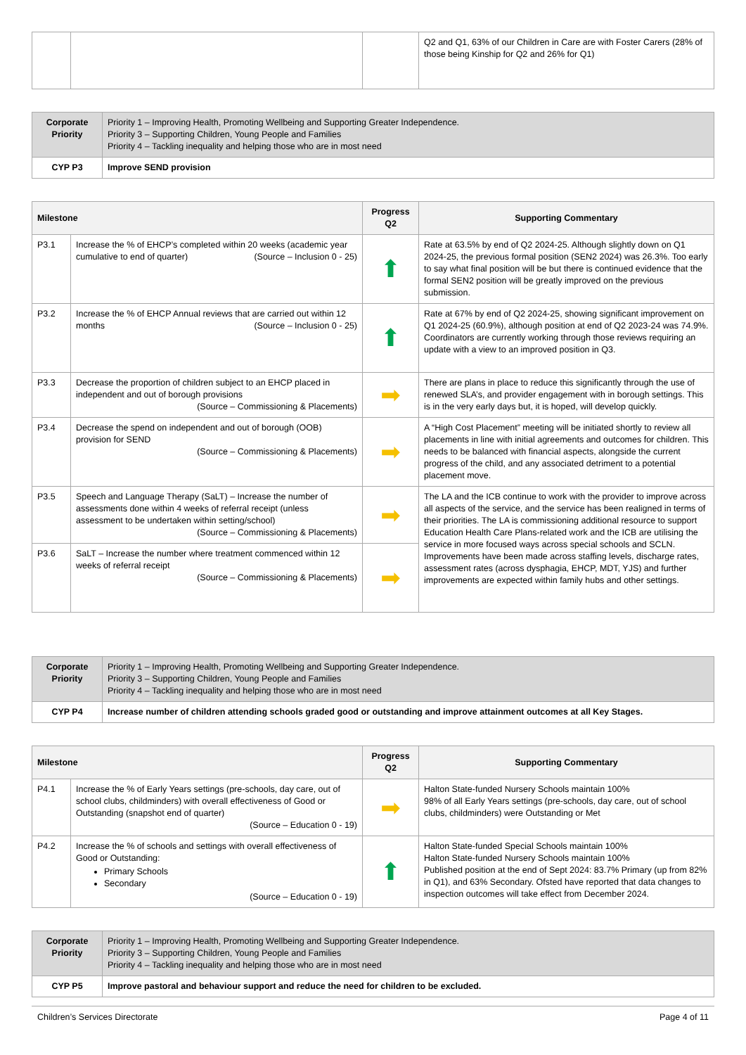| | | | Q2 and Q1, 63% of our Children in Care are with Foster Carers (28% of those being Kinship for Q2 and 26% for Q1) |
| Corporate Priority | Priority 1 – Improving Health, Promoting Wellbeing and Supporting Greater Independence. Priority 3 – Supporting Children, Young People and Families Priority 4 – Tackling inequality and helping those who are in most need |
| CYP P3 | Improve SEND provision |
| Milestone | | Progress Q2 | Supporting Commentary |
| --- | --- | --- | --- |
| P3.1 | Increase the % of EHCP’s completed within 20 weeks (academic year cumulative to end of quarter) (Source – Inclusion 0 - 25) | ⬆ | Rate at 63.5% by end of Q2 2024-25. Although slightly down on Q1 2024-25, the previous formal position (SEN2 2024) was 26.3%. Too early to say what final position will be but there is continued evidence that the formal SEN2 position will be greatly improved on the previous submission. |
| P3.2 | Increase the % of EHCP Annual reviews that are carried out within 12 months (Source – Inclusion 0 - 25) | ⬆ | Rate at 67% by end of Q2 2024-25, showing significant improvement on Q1 2024-25 (60.9%), although position at end of Q2 2023-24 was 74.9%. Coordinators are currently working through those reviews requiring an update with a view to an improved position in Q3. |
| P3.3 | Decrease the proportion of children subject to an EHCP placed in independent and out of borough provisions (Source – Commissioning & Placements) | ➡ | There are plans in place to reduce this significantly through the use of renewed SLA’s, and provider engagement with in borough settings. This is in the very early days but, it is hoped, will develop quickly. |
| P3.4 | Decrease the spend on independent and out of borough (OOB) provision for SEND (Source – Commissioning & Placements) | ➡ | A “High Cost Placement” meeting will be initiated shortly to review all placements in line with initial agreements and outcomes for children. This needs to be balanced with financial aspects, alongside the current progress of the child, and any associated detriment to a potential placement move. |
| P3.5 | Speech and Language Therapy (SaLT) – Increase the number of assessments done within 4 weeks of referral receipt (unless assessment to be undertaken within setting/school) (Source – Commissioning & Placements) | ➡ | The LA and the ICB continue to work with the provider to improve across all aspects of the service, and the service has been realigned in terms of their priorities. The LA is commissioning additional resource to support Education Health Care Plans-related work and the ICB are utilising the service in more focused ways across special schools and SCLN. Improvements have been made across staffing levels, discharge rates, assessment rates (across dysphagia, EHCP, MDT, YJS) and further improvements are expected within family hubs and other settings. |
| P3.6 | SaLT – Increase the number where treatment commenced within 12 weeks of referral receipt (Source – Commissioning & Placements) | ➡ | |
| Corporate Priority | Priority 1 – Improving Health, Promoting Wellbeing and Supporting Greater Independence. Priority 3 – Supporting Children, Young People and Families Priority 4 – Tackling inequality and helping those who are in most need |
| CYP P4 | Increase number of children attending schools graded good or outstanding and improve attainment outcomes at all Key Stages. |
| Milestone | | Progress Q2 | Supporting Commentary |
| --- | --- | --- | --- |
| P4.1 | Increase the % of Early Years settings (pre-schools, day care, out of school clubs, childminders) with overall effectiveness of Good or Outstanding (snapshot end of quarter) (Source – Education 0 - 19) | ➡ | Halton State-funded Nursery Schools maintain 100% 98% of all Early Years settings (pre-schools, day care, out of school clubs, childminders) were Outstanding or Met |
| P4.2 | Increase the % of schools and settings with overall effectiveness of Good or Outstanding: Primary Schools Secondary (Source – Education 0 - 19) | ⬆ | Halton State-funded Special Schools maintain 100% Halton State-funded Nursery Schools maintain 100% Published position at the end of Sept 2024: 83.7% Primary (up from 82% in Q1), and 63% Secondary. Ofsted have reported that data changes to inspection outcomes will take effect from December 2024. |
| Corporate Priority | Priority 1 – Improving Health, Promoting Wellbeing and Supporting Greater Independence. Priority 3 – Supporting Children, Young People and Families Priority 4 – Tackling inequality and helping those who are in most need |
| CYP P5 | Improve pastoral and behaviour support and reduce the need for children to be excluded. |
Children’s Services Directorate Page 4 of 11